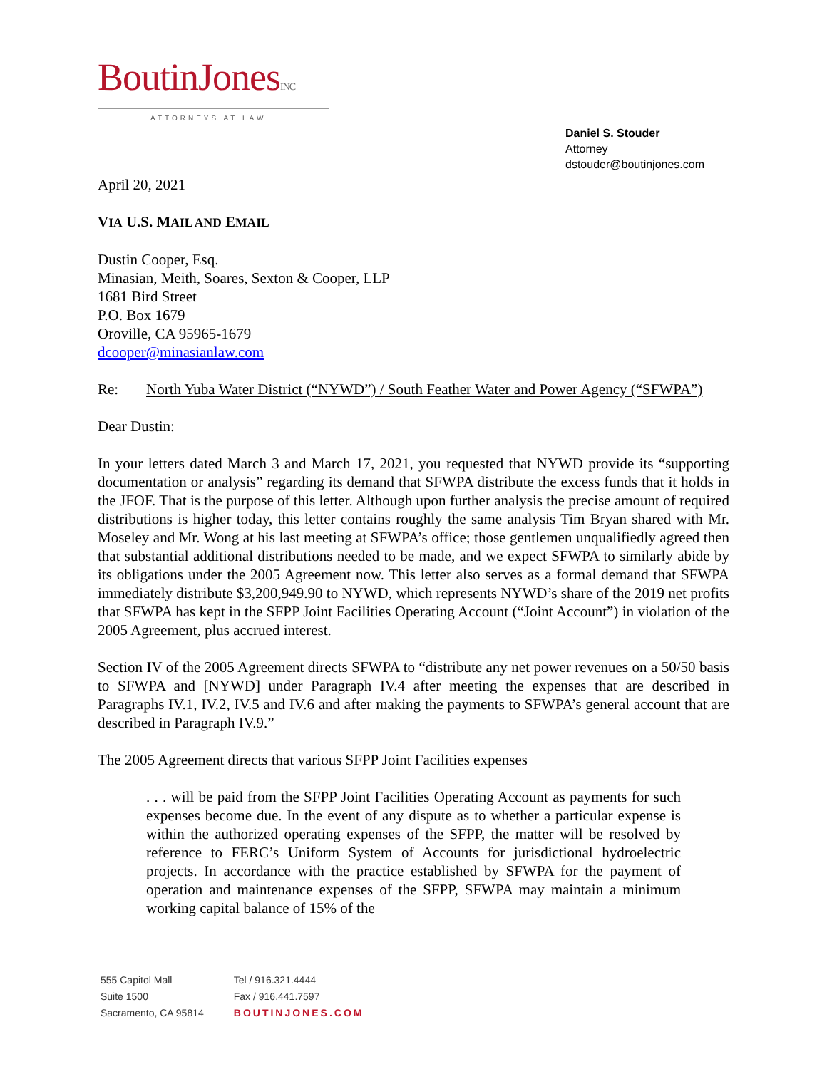BoutinJonesINC
ATTORNEYS AT LAW
Daniel S. Stouder
Attorney
dstouder@boutinjones.com
April 20, 2021
VIA U.S. MAIL AND EMAIL
Dustin Cooper, Esq.
Minasian, Meith, Soares, Sexton & Cooper, LLP
1681 Bird Street
P.O. Box 1679
Oroville, CA 95965-1679
dcooper@minasianlaw.com
Re: North Yuba Water District (“NYWD”) / South Feather Water and Power Agency (“SFWPA”)
Dear Dustin:
In your letters dated March 3 and March 17, 2021, you requested that NYWD provide its “supporting documentation or analysis” regarding its demand that SFWPA distribute the excess funds that it holds in the JFOF. That is the purpose of this letter. Although upon further analysis the precise amount of required distributions is higher today, this letter contains roughly the same analysis Tim Bryan shared with Mr. Moseley and Mr. Wong at his last meeting at SFWPA’s office; those gentlemen unqualifiedly agreed then that substantial additional distributions needed to be made, and we expect SFWPA to similarly abide by its obligations under the 2005 Agreement now. This letter also serves as a formal demand that SFWPA immediately distribute $3,200,949.90 to NYWD, which represents NYWD’s share of the 2019 net profits that SFWPA has kept in the SFPP Joint Facilities Operating Account (“Joint Account”) in violation of the 2005 Agreement, plus accrued interest.
Section IV of the 2005 Agreement directs SFWPA to “distribute any net power revenues on a 50/50 basis to SFWPA and [NYWD] under Paragraph IV.4 after meeting the expenses that are described in Paragraphs IV.1, IV.2, IV.5 and IV.6 and after making the payments to SFWPA’s general account that are described in Paragraph IV.9.”
The 2005 Agreement directs that various SFPP Joint Facilities expenses
. . . will be paid from the SFPP Joint Facilities Operating Account as payments for such expenses become due. In the event of any dispute as to whether a particular expense is within the authorized operating expenses of the SFPP, the matter will be resolved by reference to FERC’s Uniform System of Accounts for jurisdictional hydroelectric projects. In accordance with the practice established by SFWPA for the payment of operation and maintenance expenses of the SFPP, SFWPA may maintain a minimum working capital balance of 15% of the
555 Capitol Mall
Suite 1500
Sacramento, CA 95814
Tel / 916.321.4444
Fax / 916.441.7597
BOUTINJONES.COM